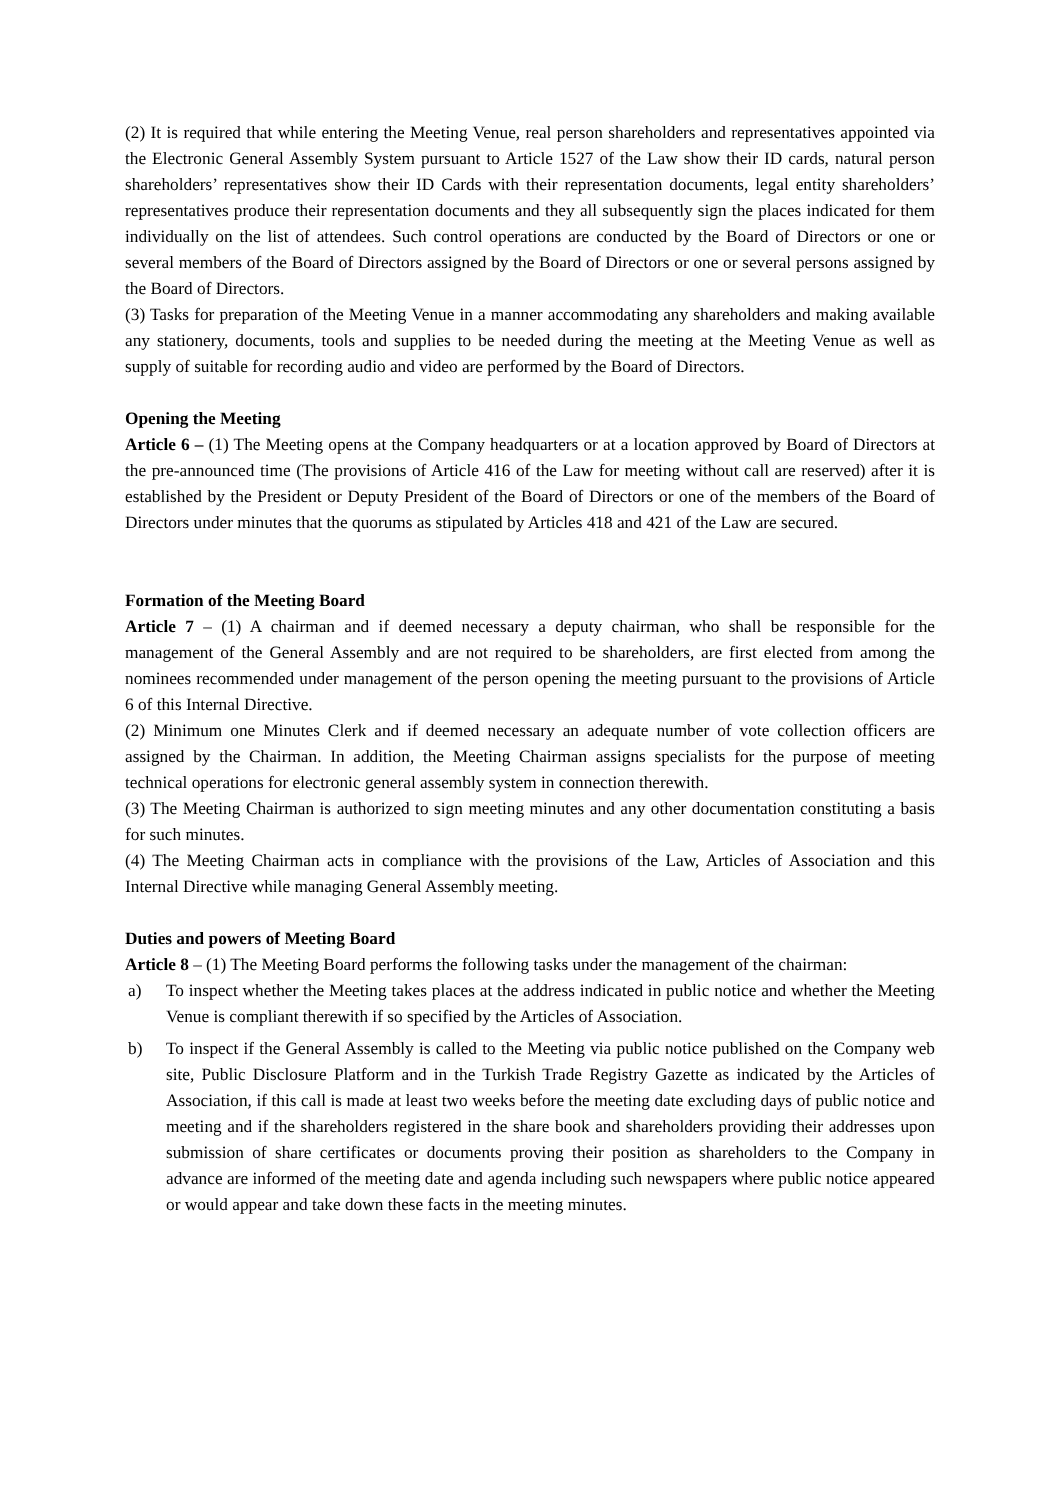(2) It is required that while entering the Meeting Venue, real person shareholders and representatives appointed via the Electronic General Assembly System pursuant to Article 1527 of the Law show their ID cards, natural person shareholders’ representatives show their ID Cards with their representation documents, legal entity shareholders’ representatives produce their representation documents and they all subsequently sign the places indicated for them individually on the list of attendees. Such control operations are conducted by the Board of Directors or one or several members of the Board of Directors assigned by the Board of Directors or one or several persons assigned by the Board of Directors.
(3) Tasks for preparation of the Meeting Venue in a manner accommodating any shareholders and making available any stationery, documents, tools and supplies to be needed during the meeting at the Meeting Venue as well as supply of suitable for recording audio and video are performed by the Board of Directors.
Opening the Meeting
Article 6 – (1) The Meeting opens at the Company headquarters or at a location approved by Board of Directors at the pre-announced time (The provisions of Article 416 of the Law for meeting without call are reserved) after it is established by the President or Deputy President of the Board of Directors or one of the members of the Board of Directors under minutes that the quorums as stipulated by Articles 418 and 421 of the Law are secured.
Formation of the Meeting Board
Article 7 – (1) A chairman and if deemed necessary a deputy chairman, who shall be responsible for the management of the General Assembly and are not required to be shareholders, are first elected from among the nominees recommended under management of the person opening the meeting pursuant to the provisions of Article 6 of this Internal Directive.
(2) Minimum one Minutes Clerk and if deemed necessary an adequate number of vote collection officers are assigned by the Chairman. In addition, the Meeting Chairman assigns specialists for the purpose of meeting technical operations for electronic general assembly system in connection therewith.
(3) The Meeting Chairman is authorized to sign meeting minutes and any other documentation constituting a basis for such minutes.
(4) The Meeting Chairman acts in compliance with the provisions of the Law, Articles of Association and this Internal Directive while managing General Assembly meeting.
Duties and powers of Meeting Board
Article 8 – (1) The Meeting Board performs the following tasks under the management of the chairman:
a) To inspect whether the Meeting takes places at the address indicated in public notice and whether the Meeting Venue is compliant therewith if so specified by the Articles of Association.
b) To inspect if the General Assembly is called to the Meeting via public notice published on the Company web site, Public Disclosure Platform and in the Turkish Trade Registry Gazette as indicated by the Articles of Association, if this call is made at least two weeks before the meeting date excluding days of public notice and meeting and if the shareholders registered in the share book and shareholders providing their addresses upon submission of share certificates or documents proving their position as shareholders to the Company in advance are informed of the meeting date and agenda including such newspapers where public notice appeared or would appear and take down these facts in the meeting minutes.